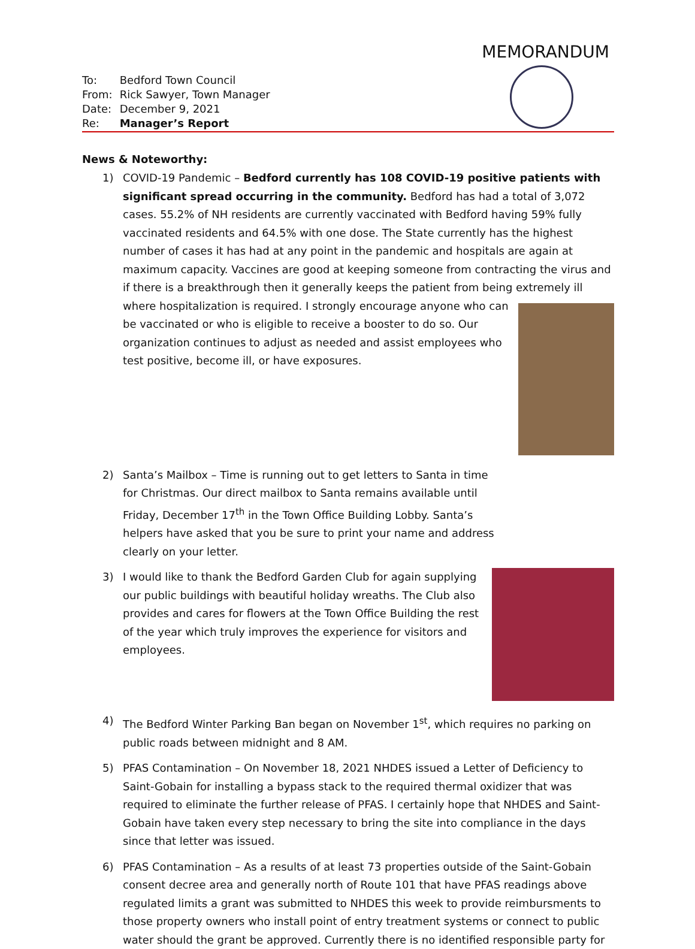MEMORANDUM
| To: | Bedford Town Council |
| From: | Rick Sawyer, Town Manager |
| Date: | December 9, 2021 |
| Re: | Manager’s Report |
News & Noteworthy:
1) COVID-19 Pandemic – Bedford currently has 108 COVID-19 positive patients with significant spread occurring in the community. Bedford has had a total of 3,072 cases. 55.2% of NH residents are currently vaccinated with Bedford having 59% fully vaccinated residents and 64.5% with one dose. The State currently has the highest number of cases it has had at any point in the pandemic and hospitals are again at maximum capacity. Vaccines are good at keeping someone from contracting the virus and if there is a breakthrough then it generally keeps the patient from being extremely ill where hospitalization is required. I
strongly encourage anyone who can be vaccinated or who is eligible to receive a booster to do so. Our organization continues to adjust as needed and assist employees who test positive, become ill, or have exposures.
2) Santa’s Mailbox – Time is running out to get letters to Santa in time for Christmas. Our direct mailbox to Santa remains available until Friday, December 17<sup>th</sup> in the Town Office Building Lobby. Santa’s helpers have asked that you be sure to print your name and address clearly on your letter.
3) I would like to thank the Bedford Garden Club for again supplying our public buildings with beautiful holiday wreaths. The Club also provides and cares for flowers at the Town Office Building the rest of the year which truly improves the experience for visitors and employees.
4) The Bedford Winter Parking Ban began on November 1<sup>st</sup>, which requires no parking on public roads between midnight and 8 AM.
5) PFAS Contamination – On November 18, 2021 NHDES issued a Letter of Deficiency to Saint-Gobain for installing a bypass stack to the required thermal oxidizer that was required to eliminate the further release of PFAS. I certainly hope that NHDES and Saint-Gobain have taken every step necessary to bring the site into compliance in the days since that letter was issued.
6) PFAS Contamination – As a results of at least 73 properties outside of the Saint-Gobain consent decree area and generally north of Route 101 that have PFAS readings above regulated limits a grant was submitted to NHDES this week to provide reimbursments to those property owners who install point of entry treatment systems or connect to public water should the grant be approved. Currently there is no identified responsible party for